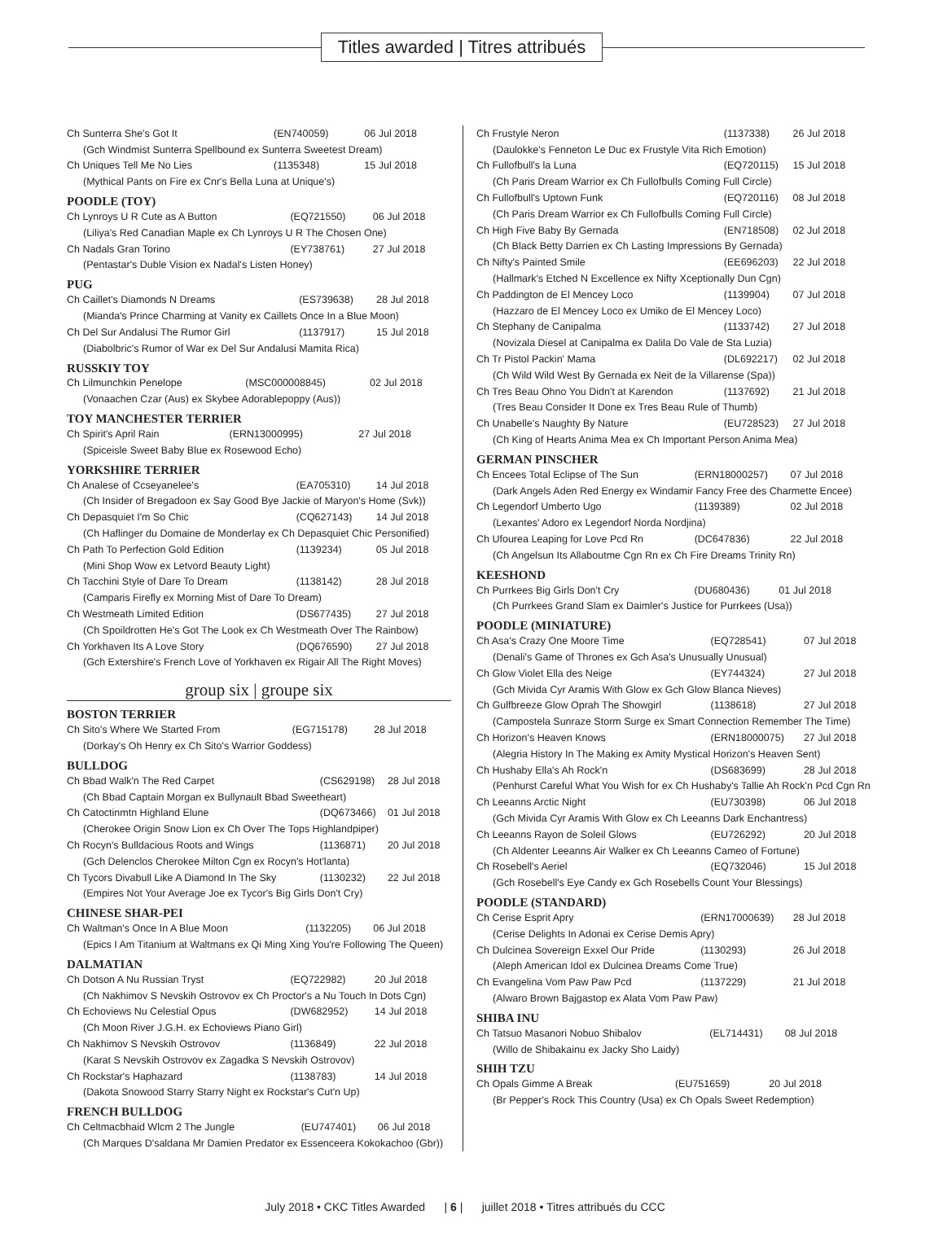Titles awarded | Titres attribués
| Ch Sunterra She's Got It | (EN740059) | 06 Jul 2018 |
| (Gch Windmist Sunterra Spellbound ex Sunterra Sweetest Dream) | | |
| Ch Uniques Tell Me No Lies | (1135348) | 15 Jul 2018 |
| (Mythical Pants on Fire ex Cnr's Bella Luna at Unique's) | | |
POODLE (TOY)
| Ch Lynroys U R Cute as A Button | (EQ721550) | 06 Jul 2018 |
| (Liliya's Red Canadian Maple ex Ch Lynroys U R The Chosen One) | | |
| Ch Nadals Gran Torino | (EY738761) | 27 Jul 2018 |
| (Pentastar's Duble Vision ex Nadal's Listen Honey) | | |
PUG
| Ch Caillet's Diamonds N Dreams | (ES739638) | 28 Jul 2018 |
| (Mianda's Prince Charming at Vanity ex Caillets Once In a Blue Moon) | | |
| Ch Del Sur Andalusi The Rumor Girl | (1137917) | 15 Jul 2018 |
| (Diabolbric's Rumor of War ex Del Sur Andalusi Mamita Rica) | | |
RUSSKIY TOY
| Ch Lilmunchkin Penelope | (MSC000008845) | 02 Jul 2018 |
| (Vonaachen Czar (Aus) ex Skybee Adorablepoppy (Aus)) | | |
TOY MANCHESTER TERRIER
| Ch Spirit's April Rain | (ERN13000995) | 27 Jul 2018 |
| (Spiceisle Sweet Baby Blue ex Rosewood Echo) | | |
YORKSHIRE TERRIER
| Ch Analese of Ccseyanelee's | (EA705310) | 14 Jul 2018 |
| (Ch Insider of Bregadoon ex Say Good Bye Jackie of Maryon's Home (Svk)) | | |
| Ch Depasquiet I'm So Chic | (CQ627143) | 14 Jul 2018 |
| (Ch Haflinger du Domaine de Monderlay ex Ch Depasquiet Chic Personified) | | |
| Ch Path To Perfection Gold Edition | (1139234) | 05 Jul 2018 |
| (Mini Shop Wow ex Letvord Beauty Light) | | |
| Ch Tacchini Style of Dare To Dream | (1138142) | 28 Jul 2018 |
| (Camparis Firefly ex Morning Mist of Dare To Dream) | | |
| Ch Westmeath Limited Edition | (DS677435) | 27 Jul 2018 |
| (Ch Spoildrotten He's Got The Look ex Ch Westmeath Over The Rainbow) | | |
| Ch Yorkhaven Its A Love Story | (DQ676590) | 27 Jul 2018 |
| (Gch Extershire's French Love of Yorkhaven ex Rigair All The Right Moves) | | |
group six | groupe six
BOSTON TERRIER
| Ch Sito's Where We Started From | (EG715178) | 28 Jul 2018 |
| (Dorkay's Oh Henry ex Ch Sito's Warrior Goddess) | | |
BULLDOG
| Ch Bbad Walk'n The Red Carpet | (CS629198) | 28 Jul 2018 |
| (Ch Bbad Captain Morgan ex Bullynault Bbad Sweetheart) | | |
| Ch Catoctinmtn Highland Elune | (DQ673466) | 01 Jul 2018 |
| (Cherokee Origin Snow Lion ex Ch Over The Tops Highlandpiper) | | |
| Ch Rocyn's Bulldacious Roots and Wings | (1136871) | 20 Jul 2018 |
| (Gch Delenclos Cherokee Milton Cgn ex Rocyn's Hot'lanta) | | |
| Ch Tycors Divabull Like A Diamond In The Sky | (1130232) | 22 Jul 2018 |
| (Empires Not Your Average Joe ex Tycor's Big Girls Don't Cry) | | |
CHINESE SHAR-PEI
| Ch Waltman's Once In A Blue Moon | (1132205) | 06 Jul 2018 |
| (Epics I Am Titanium at Waltmans ex Qi Ming Xing You're Following The Queen) | | |
DALMATIAN
| Ch Dotson A Nu Russian Tryst | (EQ722982) | 20 Jul 2018 |
| (Ch Nakhimov S Nevskih Ostrovov ex Ch Proctor's a Nu Touch In Dots Cgn) | | |
| Ch Echoviews Nu Celestial Opus | (DW682952) | 14 Jul 2018 |
| (Ch Moon River J.G.H. ex Echoviews Piano Girl) | | |
| Ch Nakhimov S Nevskih Ostrovov | (1136849) | 22 Jul 2018 |
| (Karat S Nevskih Ostrovov ex Zagadka S Nevskih Ostrovov) | | |
| Ch Rockstar's Haphazard | (1138783) | 14 Jul 2018 |
| (Dakota Snowood Starry Starry Night ex Rockstar's Cut'n Up) | | |
FRENCH BULLDOG
| Ch Celtmacbhaid Wlcm 2 The Jungle | (EU747401) | 06 Jul 2018 |
| (Ch Marques D'saldana Mr Damien Predator ex Essenceera Kokokachoo (Gbr)) | | |
| Ch Frustyle Neron | (1137338) | 26 Jul 2018 |
| (Daulokke's Fenneton Le Duc ex Frustyle Vita Rich Emotion) | | |
| Ch Fullofbull's la Luna | (EQ720115) | 15 Jul 2018 |
| (Ch Paris Dream Warrior ex Ch Fullofbulls Coming Full Circle) | | |
| Ch Fullofbull's Uptown Funk | (EQ720116) | 08 Jul 2018 |
| (Ch Paris Dream Warrior ex Ch Fullofbulls Coming Full Circle) | | |
| Ch High Five Baby By Gernada | (EN718508) | 02 Jul 2018 |
| (Ch Black Betty Darrien ex Ch Lasting Impressions By Gernada) | | |
| Ch Nifty's Painted Smile | (EE696203) | 22 Jul 2018 |
| (Hallmark's Etched N Excellence ex Nifty Xceptionally Dun Cgn) | | |
| Ch Paddington de El Mencey Loco | (1139904) | 07 Jul 2018 |
| (Hazzaro de El Mencey Loco ex Umiko de El Mencey Loco) | | |
| Ch Stephany de Canipalma | (1133742) | 27 Jul 2018 |
| (Novizala Diesel at Canipalma ex Dalila Do Vale de Sta Luzia) | | |
| Ch Tr Pistol Packin' Mama | (DL692217) | 02 Jul 2018 |
| (Ch Wild Wild West By Gernada ex Neit de la Villarense (Spa)) | | |
| Ch Tres Beau Ohno You Didn't at Karendon | (1137692) | 21 Jul 2018 |
| (Tres Beau Consider It Done ex Tres Beau Rule of Thumb) | | |
| Ch Unabelle's Naughty By Nature | (EU728523) | 27 Jul 2018 |
| (Ch King of Hearts Anima Mea ex Ch Important Person Anima Mea) | | |
GERMAN PINSCHER
| Ch Encees Total Eclipse of The Sun | (ERN18000257) | 07 Jul 2018 |
| (Dark Angels Aden Red Energy ex Windamir Fancy Free des Charmette Encee) | | |
| Ch Legendorf Umberto Ugo | (1139389) | 02 Jul 2018 |
| (Lexantes' Adoro ex Legendorf Norda Nordjina) | | |
| Ch Ufourea Leaping for Love Pcd Rn | (DC647836) | 22 Jul 2018 |
| (Ch Angelsun Its Allaboutme Cgn Rn ex Ch Fire Dreams Trinity Rn) | | |
KEESHOND
| Ch Purrkees Big Girls Don't Cry | (DU680436) | 01 Jul 2018 |
| (Ch Purrkees Grand Slam ex Daimler's Justice for Purrkees (Usa)) | | |
POODLE (MINIATURE)
| Ch Asa's Crazy One Moore Time | (EQ728541) | 07 Jul 2018 |
| (Denali's Game of Thrones ex Gch Asa's Unusually Unusual) | | |
| Ch Glow Violet Ella des Neige | (EY744324) | 27 Jul 2018 |
| (Gch Mivida Cyr Aramis With Glow ex Gch Glow Blanca Nieves) | | |
| Ch Gulfbreeze Glow Oprah The Showgirl | (1138618) | 27 Jul 2018 |
| (Campostela Sunraze Storm Surge ex Smart Connection Remember The Time) | | |
| Ch Horizon's Heaven Knows | (ERN18000075) | 27 Jul 2018 |
| (Alegria History In The Making ex Amity Mystical Horizon's Heaven Sent) | | |
| Ch Hushaby Ella's Ah Rock'n | (DS683699) | 28 Jul 2018 |
| (Penhurst Careful What You Wish for ex Ch Hushaby's Tallie Ah Rock'n Pcd Cgn Rn | | |
| Ch Leeanns Arctic Night | (EU730398) | 06 Jul 2018 |
| (Gch Mivida Cyr Aramis With Glow ex Ch Leeanns Dark Enchantress) | | |
| Ch Leeanns Rayon de Soleil Glows | (EU726292) | 20 Jul 2018 |
| (Ch Aldenter Leeanns Air Walker ex Ch Leeanns Cameo of Fortune) | | |
| Ch Rosebell's Aeriel | (EQ732046) | 15 Jul 2018 |
| (Gch Rosebell's Eye Candy ex Gch Rosebells Count Your Blessings) | | |
POODLE (STANDARD)
| Ch Cerise Esprit Apry | (ERN17000639) | 28 Jul 2018 |
| (Cerise Delights In Adonai ex Cerise Demis Apry) | | |
| Ch Dulcinea Sovereign Exxel Our Pride | (1130293) | 26 Jul 2018 |
| (Aleph American Idol ex Dulcinea Dreams Come True) | | |
| Ch Evangelina Vom Paw Paw Pcd | (1137229) | 21 Jul 2018 |
| (Alwaro Brown Bajgastop ex Alata Vom Paw Paw) | | |
SHIBA INU
| Ch Tatsuo Masanori Nobuo Shibalov | (EL714431) | 08 Jul 2018 |
| (Willo de Shibakainu ex Jacky Sho Laidy) | | |
SHIH TZU
| Ch Opals Gimme A Break | (EU751659) | 20 Jul 2018 |
| (Br Pepper's Rock This Country (Usa) ex Ch Opals Sweet Redemption) | | |
July 2018 • CKC Titles Awarded | 6 | juillet 2018 • Titres attribués du CCC